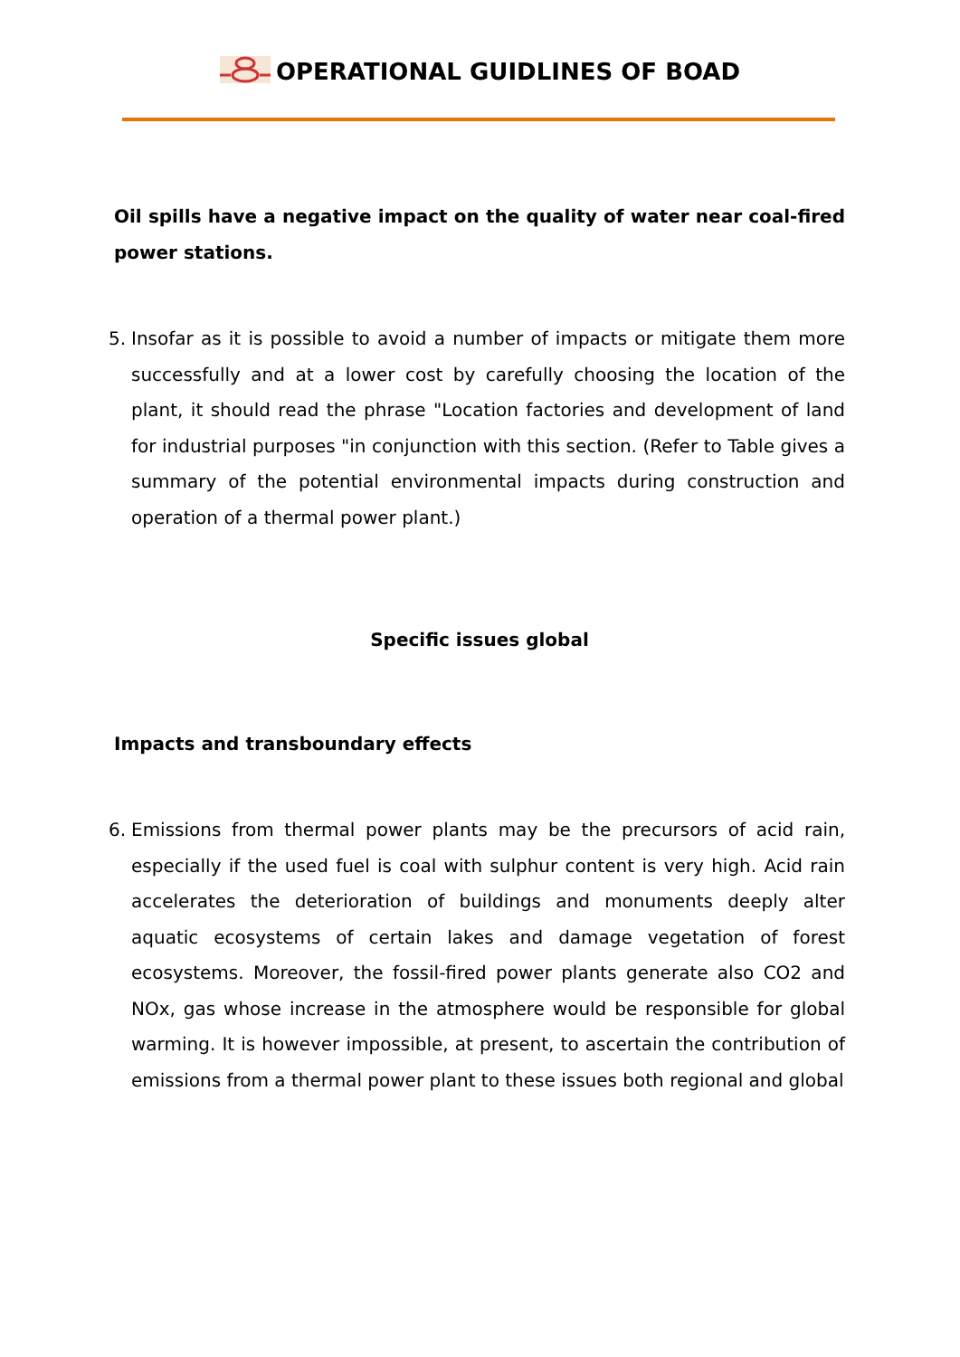OPERATIONAL GUIDLINES OF BOAD
Oil spills have a negative impact on the quality of water near coal-fired power stations.
5. Insofar as it is possible to avoid a number of impacts or mitigate them more successfully and at a lower cost by carefully choosing the location of the plant, it should read the phrase "Location factories and development of land for industrial purposes "in conjunction with this section. (Refer to Table gives a summary of the potential environmental impacts during construction and operation of a thermal power plant.)
Specific issues global
Impacts and transboundary effects
6. Emissions from thermal power plants may be the precursors of acid rain, especially if the used fuel is coal with sulphur content is very high. Acid rain accelerates the deterioration of buildings and monuments deeply alter aquatic ecosystems of certain lakes and damage vegetation of forest ecosystems. Moreover, the fossil-fired power plants generate also CO2 and NOx, gas whose increase in the atmosphere would be responsible for global warming. It is however impossible, at present, to ascertain the contribution of emissions from a thermal power plant to these issues both regional and global